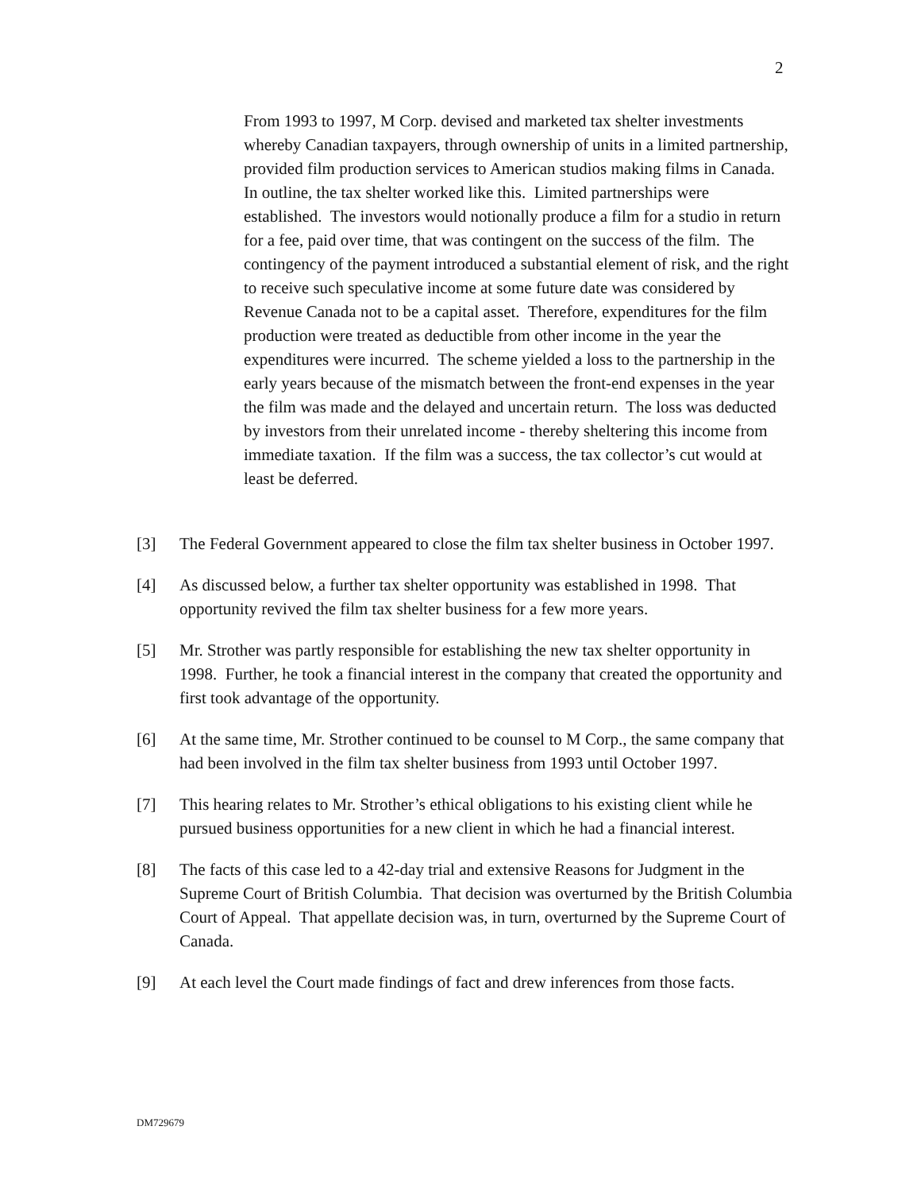2
From 1993 to 1997, M Corp. devised and marketed tax shelter investments whereby Canadian taxpayers, through ownership of units in a limited partnership, provided film production services to American studios making films in Canada. In outline, the tax shelter worked like this. Limited partnerships were established. The investors would notionally produce a film for a studio in return for a fee, paid over time, that was contingent on the success of the film. The contingency of the payment introduced a substantial element of risk, and the right to receive such speculative income at some future date was considered by Revenue Canada not to be a capital asset. Therefore, expenditures for the film production were treated as deductible from other income in the year the expenditures were incurred. The scheme yielded a loss to the partnership in the early years because of the mismatch between the front-end expenses in the year the film was made and the delayed and uncertain return. The loss was deducted by investors from their unrelated income - thereby sheltering this income from immediate taxation. If the film was a success, the tax collector’s cut would at least be deferred.
[3] The Federal Government appeared to close the film tax shelter business in October 1997.
[4] As discussed below, a further tax shelter opportunity was established in 1998. That opportunity revived the film tax shelter business for a few more years.
[5] Mr. Strother was partly responsible for establishing the new tax shelter opportunity in 1998. Further, he took a financial interest in the company that created the opportunity and first took advantage of the opportunity.
[6] At the same time, Mr. Strother continued to be counsel to M Corp., the same company that had been involved in the film tax shelter business from 1993 until October 1997.
[7] This hearing relates to Mr. Strother’s ethical obligations to his existing client while he pursued business opportunities for a new client in which he had a financial interest.
[8] The facts of this case led to a 42-day trial and extensive Reasons for Judgment in the Supreme Court of British Columbia. That decision was overturned by the British Columbia Court of Appeal. That appellate decision was, in turn, overturned by the Supreme Court of Canada.
[9] At each level the Court made findings of fact and drew inferences from those facts.
DM729679